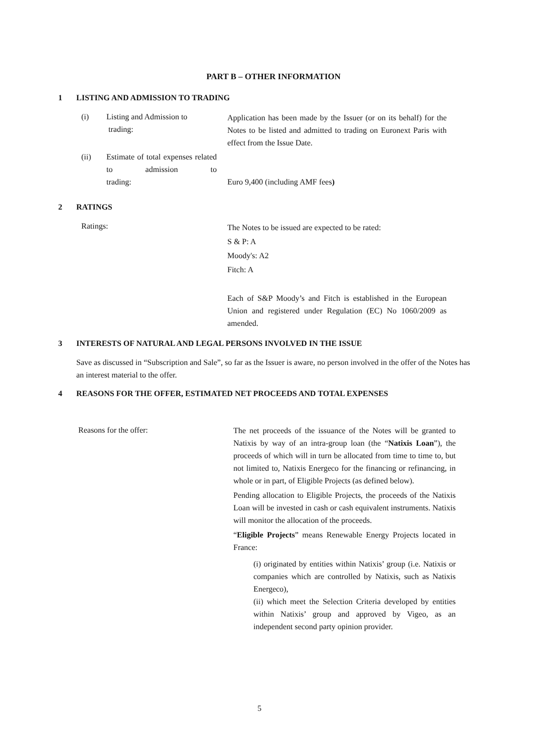PART B – OTHER INFORMATION
1 LISTING AND ADMISSION TO TRADING
(i)
Listing and Admission to
trading:
Application has been made by the Issuer (or on its behalf) for the Notes to be listed and admitted to trading on Euronext Paris with effect from the Issue Date.
(ii)
Estimate of total expenses related to admission to
trading:
Euro 9,400 (including AMF fees)
2 RATINGS
Ratings:
The Notes to be issued are expected to be rated:
S & P: A
Moody's: A2
Fitch: A
Each of S&P Moody’s and Fitch is established in the European Union and registered under Regulation (EC) No 1060/2009 as amended.
3 INTERESTS OF NATURAL AND LEGAL PERSONS INVOLVED IN THE ISSUE
Save as discussed in “Subscription and Sale”, so far as the Issuer is aware, no person involved in the offer of the Notes has an interest material to the offer.
4 REASONS FOR THE OFFER, ESTIMATED NET PROCEEDS AND TOTAL EXPENSES
Reasons for the offer:
The net proceeds of the issuance of the Notes will be granted to Natixis by way of an intra-group loan (the “Natixis Loan”), the proceeds of which will in turn be allocated from time to time to, but not limited to, Natixis Energeco for the financing or refinancing, in whole or in part, of Eligible Projects (as defined below).
Pending allocation to Eligible Projects, the proceeds of the Natixis Loan will be invested in cash or cash equivalent instruments. Natixis will monitor the allocation of the proceeds.
“Eligible Projects” means Renewable Energy Projects located in France:
(i) originated by entities within Natixis’ group (i.e. Natixis or companies which are controlled by Natixis, such as Natixis Energeco),
(ii) which meet the Selection Criteria developed by entities within Natixis’ group and approved by Vigeo, as an independent second party opinion provider.
5